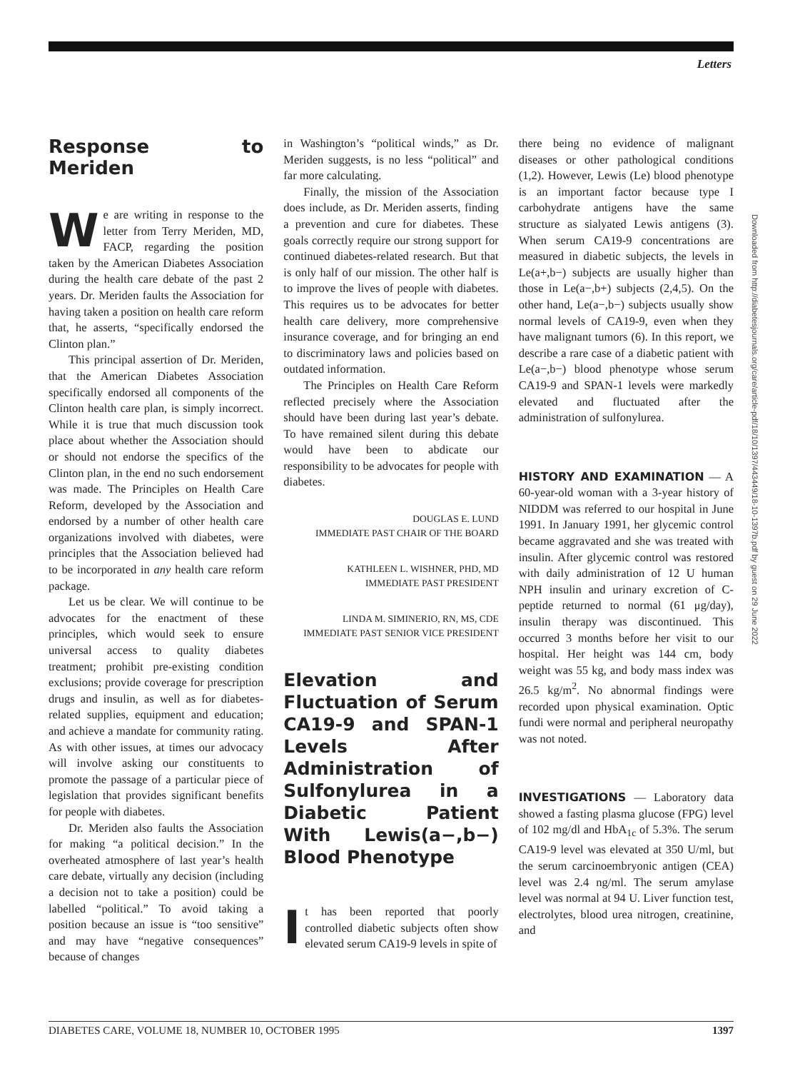Letters
Response to Meriden
We are writing in response to the letter from Terry Meriden, MD, FACP, regarding the position taken by the American Diabetes Association during the health care debate of the past 2 years. Dr. Meriden faults the Association for having taken a position on health care reform that, he asserts, “specifically endorsed the Clinton plan.”
This principal assertion of Dr. Meriden, that the American Diabetes Association specifically endorsed all components of the Clinton health care plan, is simply incorrect. While it is true that much discussion took place about whether the Association should or should not endorse the specifics of the Clinton plan, in the end no such endorsement was made. The Principles on Health Care Reform, developed by the Association and endorsed by a number of other health care organizations involved with diabetes, were principles that the Association believed had to be incorporated in any health care reform package.
Let us be clear. We will continue to be advocates for the enactment of these principles, which would seek to ensure universal access to quality diabetes treatment; prohibit pre-existing condition exclusions; provide coverage for prescription drugs and insulin, as well as for diabetes-related supplies, equipment and education; and achieve a mandate for community rating. As with other issues, at times our advocacy will involve asking our constituents to promote the passage of a particular piece of legislation that provides significant benefits for people with diabetes.
Dr. Meriden also faults the Association for making “a political decision.” In the overheated atmosphere of last year’s health care debate, virtually any decision (including a decision not to take a position) could be labelled “political.” To avoid taking a position because an issue is “too sensitive” and may have “negative consequences” because of changes
in Washington’s “political winds,” as Dr. Meriden suggests, is no less “political” and far more calculating.
Finally, the mission of the Association does include, as Dr. Meriden asserts, finding a prevention and cure for diabetes. These goals correctly require our strong support for continued diabetes-related research. But that is only half of our mission. The other half is to improve the lives of people with diabetes. This requires us to be advocates for better health care delivery, more comprehensive insurance coverage, and for bringing an end to discriminatory laws and policies based on outdated information.
The Principles on Health Care Reform reflected precisely where the Association should have been during last year’s debate. To have remained silent during this debate would have been to abdicate our responsibility to be advocates for people with diabetes.
DOUGLAS E. LUND
IMMEDIATE PAST CHAIR OF THE BOARD
KATHLEEN L. WISHNER, PHD, MD
IMMEDIATE PAST PRESIDENT
LINDA M. SIMINERIO, RN, MS, CDE
IMMEDIATE PAST SENIOR VICE PRESIDENT
Elevation and Fluctuation of Serum CA19-9 and SPAN-1 Levels After Administration of Sulfonylurea in a Diabetic Patient With Lewis(a−,b−) Blood Phenotype
It has been reported that poorly controlled diabetic subjects often show elevated serum CA19-9 levels in spite of
there being no evidence of malignant diseases or other pathological conditions (1,2). However, Lewis (Le) blood phenotype is an important factor because type I carbohydrate antigens have the same structure as sialyated Lewis antigens (3). When serum CA19-9 concentrations are measured in diabetic subjects, the levels in Le(a+,b−) subjects are usually higher than those in Le(a−,b+) subjects (2,4,5). On the other hand, Le(a−,b−) subjects usually show normal levels of CA19-9, even when they have malignant tumors (6). In this report, we describe a rare case of a diabetic patient with Le(a−,b−) blood phenotype whose serum CA19-9 and SPAN-1 levels were markedly elevated and fluctuated after the administration of sulfonylurea.
HISTORY AND EXAMINATION — A 60-year-old woman with a 3-year history of NIDDM was referred to our hospital in June 1991. In January 1991, her glycemic control became aggravated and she was treated with insulin. After glycemic control was restored with daily administration of 12 U human NPH insulin and urinary excretion of C-peptide returned to normal (61 μg/day), insulin therapy was discontinued. This occurred 3 months before her visit to our hospital. Her height was 144 cm, body weight was 55 kg, and body mass index was 26.5 kg/m<sup>2</sup>. No abnormal findings were recorded upon physical examination. Optic fundi were normal and peripheral neuropathy was not noted.
INVESTIGATIONS — Laboratory data showed a fasting plasma glucose (FPG) level of 102 mg/dl and HbA<sub>1c</sub> of 5.3%. The serum CA19-9 level was elevated at 350 U/ml, but the serum carcinoembryonic antigen (CEA) level was 2.4 ng/ml. The serum amylase level was normal at 94 U. Liver function test, electrolytes, blood urea nitrogen, creatinine, and
Downloaded from http://diabetesjournals.org/care/article-pdf/18/10/1397/443449/18-10-1397b.pdf by guest on 29 June 2022
DIABETES CARE, VOLUME 18, NUMBER 10, OCTOBER 1995 1397